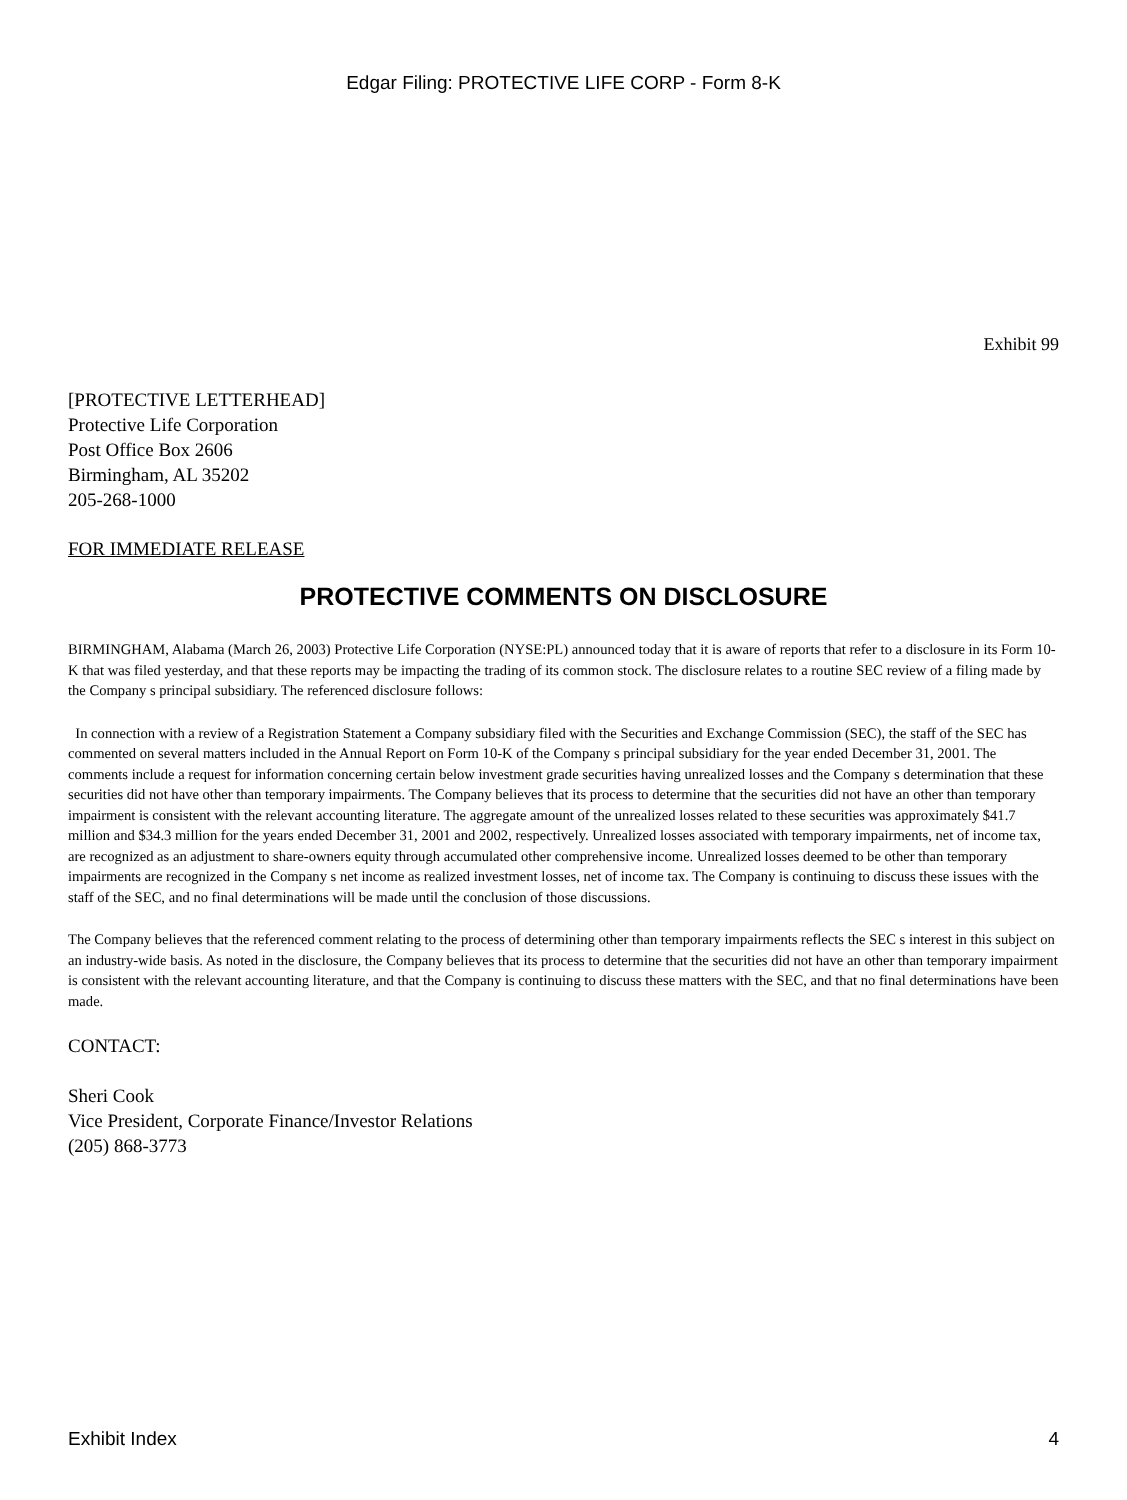Edgar Filing: PROTECTIVE LIFE CORP - Form 8-K
Exhibit 99
[PROTECTIVE LETTERHEAD]
Protective Life Corporation
Post Office Box 2606
Birmingham, AL 35202
205-268-1000
FOR IMMEDIATE RELEASE
PROTECTIVE COMMENTS ON DISCLOSURE
BIRMINGHAM, Alabama (March 26, 2003) Protective Life Corporation (NYSE:PL) announced today that it is aware of reports that refer to a disclosure in its Form 10-K that was filed yesterday, and that these reports may be impacting the trading of its common stock. The disclosure relates to a routine SEC review of a filing made by the Company s principal subsidiary. The referenced disclosure follows:
In connection with a review of a Registration Statement a Company subsidiary filed with the Securities and Exchange Commission (SEC), the staff of the SEC has commented on several matters included in the Annual Report on Form 10-K of the Company s principal subsidiary for the year ended December 31, 2001. The comments include a request for information concerning certain below investment grade securities having unrealized losses and the Company s determination that these securities did not have other than temporary impairments. The Company believes that its process to determine that the securities did not have an other than temporary impairment is consistent with the relevant accounting literature. The aggregate amount of the unrealized losses related to these securities was approximately $41.7 million and $34.3 million for the years ended December 31, 2001 and 2002, respectively. Unrealized losses associated with temporary impairments, net of income tax, are recognized as an adjustment to share-owners equity through accumulated other comprehensive income. Unrealized losses deemed to be other than temporary impairments are recognized in the Company s net income as realized investment losses, net of income tax. The Company is continuing to discuss these issues with the staff of the SEC, and no final determinations will be made until the conclusion of those discussions.
The Company believes that the referenced comment relating to the process of determining other than temporary impairments reflects the SEC s interest in this subject on an industry-wide basis. As noted in the disclosure, the Company believes that its process to determine that the securities did not have an other than temporary impairment is consistent with the relevant accounting literature, and that the Company is continuing to discuss these matters with the SEC, and that no final determinations have been made.
CONTACT:
Sheri Cook
Vice President, Corporate Finance/Investor Relations
(205) 868-3773
Exhibit Index 4